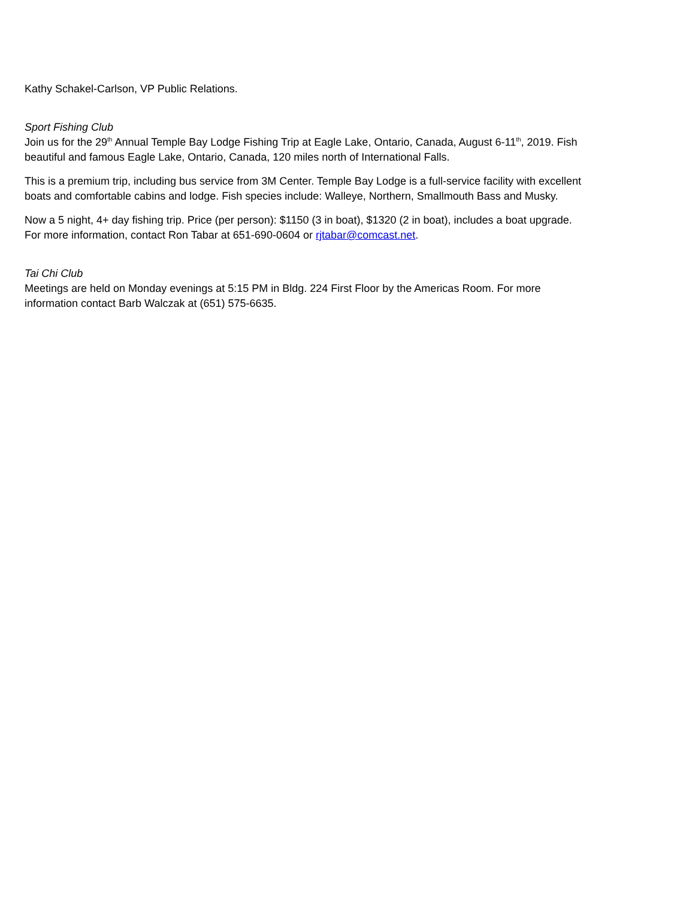Kathy Schakel-Carlson, VP Public Relations.
Sport Fishing Club
Join us for the 29<sup>th</sup> Annual Temple Bay Lodge Fishing Trip at Eagle Lake, Ontario, Canada, August 6-11<sup>th</sup>, 2019. Fish beautiful and famous Eagle Lake, Ontario, Canada, 120 miles north of International Falls.
This is a premium trip, including bus service from 3M Center. Temple Bay Lodge is a full-service facility with excellent boats and comfortable cabins and lodge. Fish species include: Walleye, Northern, Smallmouth Bass and Musky.
Now a 5 night, 4+ day fishing trip. Price (per person): $1150 (3 in boat), $1320 (2 in boat), includes a boat upgrade. For more information, contact Ron Tabar at 651-690-0604 or rjtabar@comcast.net.
Tai Chi Club
Meetings are held on Monday evenings at 5:15 PM in Bldg. 224 First Floor by the Americas Room. For more information contact Barb Walczak at (651) 575-6635.